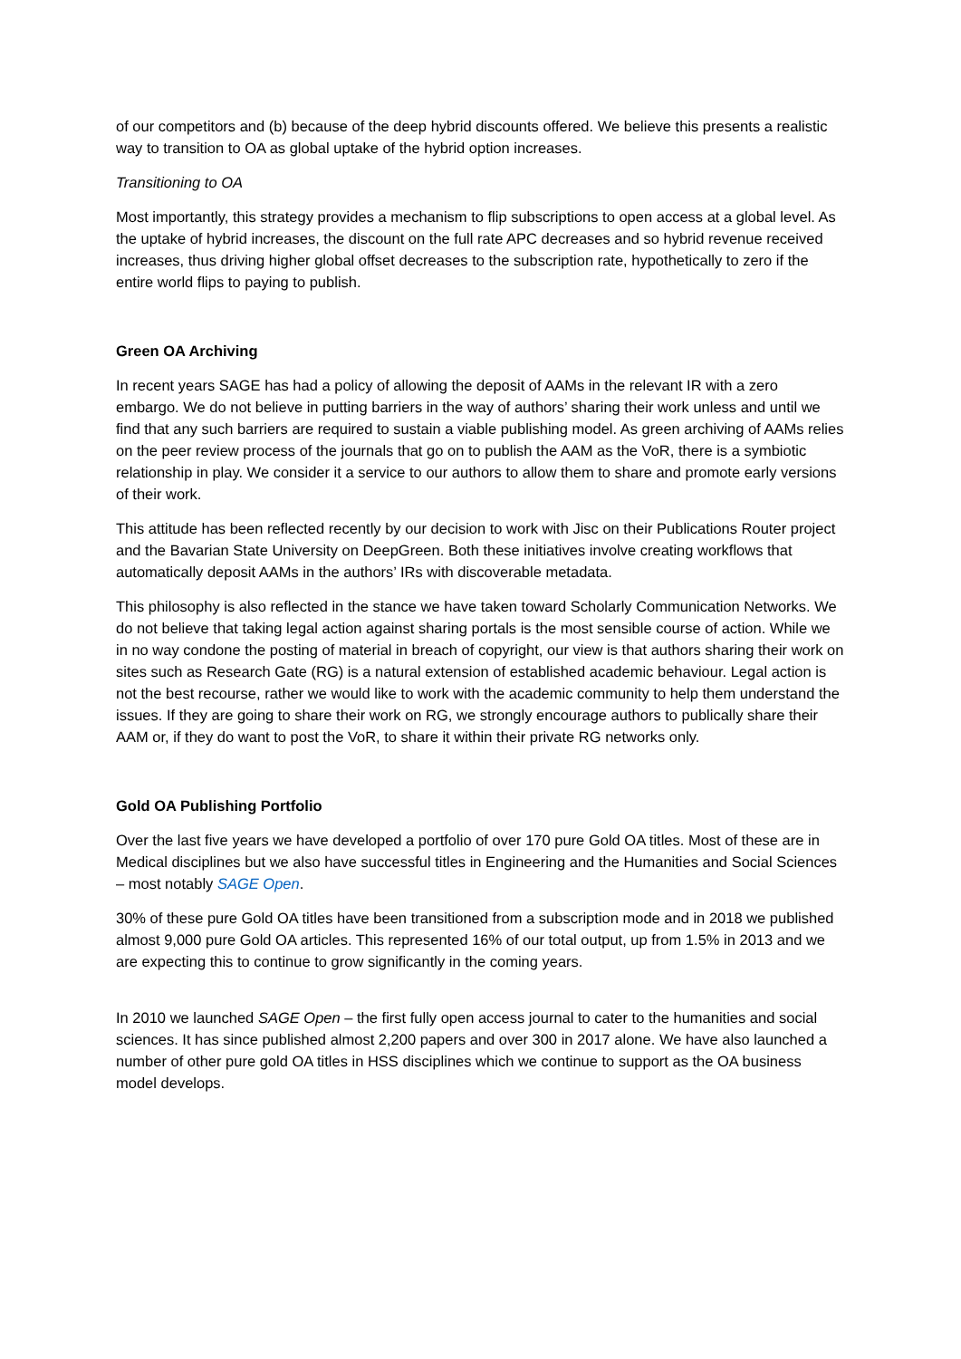of our competitors and (b) because of the deep hybrid discounts offered. We believe this presents a realistic way to transition to OA as global uptake of the hybrid option increases.
Transitioning to OA
Most importantly, this strategy provides a mechanism to flip subscriptions to open access at a global level. As the uptake of hybrid increases, the discount on the full rate APC decreases and so hybrid revenue received increases, thus driving higher global offset decreases to the subscription rate, hypothetically to zero if the entire world flips to paying to publish.
Green OA Archiving
In recent years SAGE has had a policy of allowing the deposit of AAMs in the relevant IR with a zero embargo. We do not believe in putting barriers in the way of authors’ sharing their work unless and until we find that any such barriers are required to sustain a viable publishing model. As green archiving of AAMs relies on the peer review process of the journals that go on to publish the AAM as the VoR, there is a symbiotic relationship in play. We consider it a service to our authors to allow them to share and promote early versions of their work.
This attitude has been reflected recently by our decision to work with Jisc on their Publications Router project and the Bavarian State University on DeepGreen. Both these initiatives involve creating workflows that automatically deposit AAMs in the authors’ IRs with discoverable metadata.
This philosophy is also reflected in the stance we have taken toward Scholarly Communication Networks. We do not believe that taking legal action against sharing portals is the most sensible course of action. While we in no way condone the posting of material in breach of copyright, our view is that authors sharing their work on sites such as Research Gate (RG) is a natural extension of established academic behaviour. Legal action is not the best recourse, rather we would like to work with the academic community to help them understand the issues. If they are going to share their work on RG, we strongly encourage authors to publically share their AAM or, if they do want to post the VoR, to share it within their private RG networks only.
Gold OA Publishing Portfolio
Over the last five years we have developed a portfolio of over 170 pure Gold OA titles. Most of these are in Medical disciplines but we also have successful titles in Engineering and the Humanities and Social Sciences – most notably SAGE Open.
30% of these pure Gold OA titles have been transitioned from a subscription mode and in 2018 we published almost 9,000 pure Gold OA articles. This represented 16% of our total output, up from 1.5% in 2013 and we are expecting this to continue to grow significantly in the coming years.
In 2010 we launched SAGE Open – the first fully open access journal to cater to the humanities and social sciences. It has since published almost 2,200 papers and over 300 in 2017 alone. We have also launched a number of other pure gold OA titles in HSS disciplines which we continue to support as the OA business model develops.